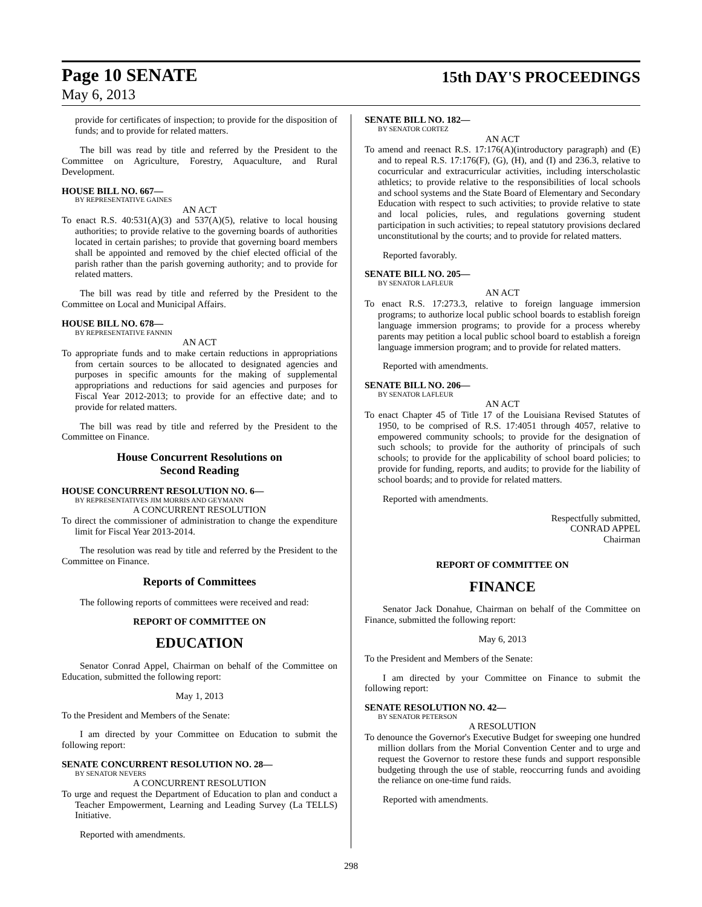Page 10 SENATE 15th DAY'S PROCEEDINGS
May 6, 2013
provide for certificates of inspection; to provide for the disposition of funds; and to provide for related matters.
The bill was read by title and referred by the President to the Committee on Agriculture, Forestry, Aquaculture, and Rural Development.
HOUSE BILL NO. 667—
BY REPRESENTATIVE GAINES
AN ACT
To enact R.S. 40:531(A)(3) and 537(A)(5), relative to local housing authorities; to provide relative to the governing boards of authorities located in certain parishes; to provide that governing board members shall be appointed and removed by the chief elected official of the parish rather than the parish governing authority; and to provide for related matters.
The bill was read by title and referred by the President to the Committee on Local and Municipal Affairs.
HOUSE BILL NO. 678—
BY REPRESENTATIVE FANNIN
AN ACT
To appropriate funds and to make certain reductions in appropriations from certain sources to be allocated to designated agencies and purposes in specific amounts for the making of supplemental appropriations and reductions for said agencies and purposes for Fiscal Year 2012-2013; to provide for an effective date; and to provide for related matters.
The bill was read by title and referred by the President to the Committee on Finance.
House Concurrent Resolutions on
Second Reading
HOUSE CONCURRENT RESOLUTION NO. 6—
BY REPRESENTATIVES JIM MORRIS AND GEYMANN
A CONCURRENT RESOLUTION
To direct the commissioner of administration to change the expenditure limit for Fiscal Year 2013-2014.
The resolution was read by title and referred by the President to the Committee on Finance.
Reports of Committees
The following reports of committees were received and read:
REPORT OF COMMITTEE ON
EDUCATION
Senator Conrad Appel, Chairman on behalf of the Committee on Education, submitted the following report:
May 1, 2013
To the President and Members of the Senate:
I am directed by your Committee on Education to submit the following report:
SENATE CONCURRENT RESOLUTION NO. 28—
BY SENATOR NEVERS
A CONCURRENT RESOLUTION
To urge and request the Department of Education to plan and conduct a Teacher Empowerment, Learning and Leading Survey (La TELLS) Initiative.
Reported with amendments.
SENATE BILL NO. 182—
BY SENATOR CORTEZ
AN ACT
To amend and reenact R.S. 17:176(A)(introductory paragraph) and (E) and to repeal R.S. 17:176(F), (G), (H), and (I) and 236.3, relative to cocurricular and extracurricular activities, including interscholastic athletics; to provide relative to the responsibilities of local schools and school systems and the State Board of Elementary and Secondary Education with respect to such activities; to provide relative to state and local policies, rules, and regulations governing student participation in such activities; to repeal statutory provisions declared unconstitutional by the courts; and to provide for related matters.
Reported favorably.
SENATE BILL NO. 205—
BY SENATOR LAFLEUR
AN ACT
To enact R.S. 17:273.3, relative to foreign language immersion programs; to authorize local public school boards to establish foreign language immersion programs; to provide for a process whereby parents may petition a local public school board to establish a foreign language immersion program; and to provide for related matters.
Reported with amendments.
SENATE BILL NO. 206—
BY SENATOR LAFLEUR
AN ACT
To enact Chapter 45 of Title 17 of the Louisiana Revised Statutes of 1950, to be comprised of R.S. 17:4051 through 4057, relative to empowered community schools; to provide for the designation of such schools; to provide for the authority of principals of such schools; to provide for the applicability of school board policies; to provide for funding, reports, and audits; to provide for the liability of school boards; and to provide for related matters.
Reported with amendments.
Respectfully submitted,
CONRAD APPEL
Chairman
REPORT OF COMMITTEE ON
FINANCE
Senator Jack Donahue, Chairman on behalf of the Committee on Finance, submitted the following report:
May 6, 2013
To the President and Members of the Senate:
I am directed by your Committee on Finance to submit the following report:
SENATE RESOLUTION NO. 42—
BY SENATOR PETERSON
A RESOLUTION
To denounce the Governor's Executive Budget for sweeping one hundred million dollars from the Morial Convention Center and to urge and request the Governor to restore these funds and support responsible budgeting through the use of stable, reoccurring funds and avoiding the reliance on one-time fund raids.
Reported with amendments.
298